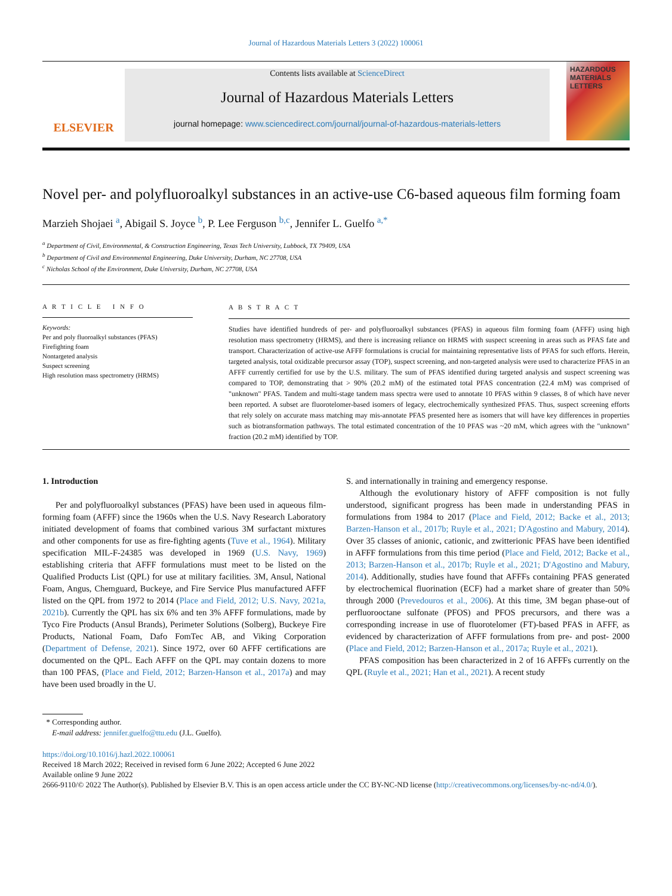Journal of Hazardous Materials Letters 3 (2022) 100061
ELSEVIER
Contents lists available at ScienceDirect
Journal of Hazardous Materials Letters
journal homepage: www.sciencedirect.com/journal/journal-of-hazardous-materials-letters
HAZARDOUS MATERIALS LETTERS
Novel per- and polyfluoroalkyl substances in an active-use C6-based aqueous film forming foam
Marzieh Shojaei <sup>a</sup>, Abigail S. Joyce <sup>b</sup>, P. Lee Ferguson <sup>b,c</sup>, Jennifer L. Guelfo <sup>a,*</sup>
<sup>a</sup> Department of Civil, Environmental, & Construction Engineering, Texas Tech University, Lubbock, TX 79409, USA
<sup>b</sup> Department of Civil and Environmental Engineering, Duke University, Durham, NC 27708, USA
<sup>c</sup> Nicholas School of the Environment, Duke University, Durham, NC 27708, USA
A R T I C L E I N F O
Keywords:
Per and poly fluoroalkyl substances (PFAS)
Firefighting foam
Nontargeted analysis
Suspect screening
High resolution mass spectrometry (HRMS)
A B S T R A C T
Studies have identified hundreds of per- and polyfluoroalkyl substances (PFAS) in aqueous film forming foam (AFFF) using high resolution mass spectrometry (HRMS), and there is increasing reliance on HRMS with suspect screening in areas such as PFAS fate and transport. Characterization of active-use AFFF formulations is crucial for maintaining representative lists of PFAS for such efforts. Herein, targeted analysis, total oxidizable precursor assay (TOP), suspect screening, and non-targeted analysis were used to characterize PFAS in an AFFF currently certified for use by the U.S. military. The sum of PFAS identified during targeted analysis and suspect screening was compared to TOP, demonstrating that > 90% (20.2 mM) of the estimated total PFAS concentration (22.4 mM) was comprised of "unknown" PFAS. Tandem and multi-stage tandem mass spectra were used to annotate 10 PFAS within 9 classes, 8 of which have never been reported. A subset are fluorotelomer-based isomers of legacy, electrochemically synthesized PFAS. Thus, suspect screening efforts that rely solely on accurate mass matching may mis-annotate PFAS presented here as isomers that will have key differences in properties such as biotransformation pathways. The total estimated concentration of the 10 PFAS was ~20 mM, which agrees with the "unknown" fraction (20.2 mM) identified by TOP.
1. Introduction
Per and polyfluoroalkyl substances (PFAS) have been used in aqueous film-forming foam (AFFF) since the 1960s when the U.S. Navy Research Laboratory initiated development of foams that combined various 3M surfactant mixtures and other components for use as fire-fighting agents (Tuve et al., 1964). Military specification MIL-F-24385 was developed in 1969 (U.S. Navy, 1969) establishing criteria that AFFF formulations must meet to be listed on the Qualified Products List (QPL) for use at military facilities. 3M, Ansul, National Foam, Angus, Chemguard, Buckeye, and Fire Service Plus manufactured AFFF listed on the QPL from 1972 to 2014 (Place and Field, 2012; U.S. Navy, 2021a, 2021b). Currently the QPL has six 6% and ten 3% AFFF formulations, made by Tyco Fire Products (Ansul Brands), Perimeter Solutions (Solberg), Buckeye Fire Products, National Foam, Dafo FomTec AB, and Viking Corporation (Department of Defense, 2021). Since 1972, over 60 AFFF certifications are documented on the QPL. Each AFFF on the QPL may contain dozens to more than 100 PFAS, (Place and Field, 2012; Barzen-Hanson et al., 2017a) and may have been used broadly in the U.
S. and internationally in training and emergency response.
Although the evolutionary history of AFFF composition is not fully understood, significant progress has been made in understanding PFAS in formulations from 1984 to 2017 (Place and Field, 2012; Backe et al., 2013; Barzen-Hanson et al., 2017b; Ruyle et al., 2021; D'Agostino and Mabury, 2014). Over 35 classes of anionic, cationic, and zwitterionic PFAS have been identified in AFFF formulations from this time period (Place and Field, 2012; Backe et al., 2013; Barzen-Hanson et al., 2017b; Ruyle et al., 2021; D'Agostino and Mabury, 2014). Additionally, studies have found that AFFFs containing PFAS generated by electrochemical fluorination (ECF) had a market share of greater than 50% through 2000 (Prevedouros et al., 2006). At this time, 3M began phase-out of perfluorooctane sulfonate (PFOS) and PFOS precursors, and there was a corresponding increase in use of fluorotelomer (FT)-based PFAS in AFFF, as evidenced by characterization of AFFF formulations from pre- and post- 2000 (Place and Field, 2012; Barzen-Hanson et al., 2017a; Ruyle et al., 2021).
PFAS composition has been characterized in 2 of 16 AFFFs currently on the QPL (Ruyle et al., 2021; Han et al., 2021). A recent study
* Corresponding author.
E-mail address: jennifer.guelfo@ttu.edu (J.L. Guelfo).
https://doi.org/10.1016/j.hazl.2022.100061
Received 18 March 2022; Received in revised form 6 June 2022; Accepted 6 June 2022
Available online 9 June 2022
2666-9110/© 2022 The Author(s). Published by Elsevier B.V. This is an open access article under the CC BY-NC-ND license (http://creativecommons.org/licenses/by-nc-nd/4.0/).